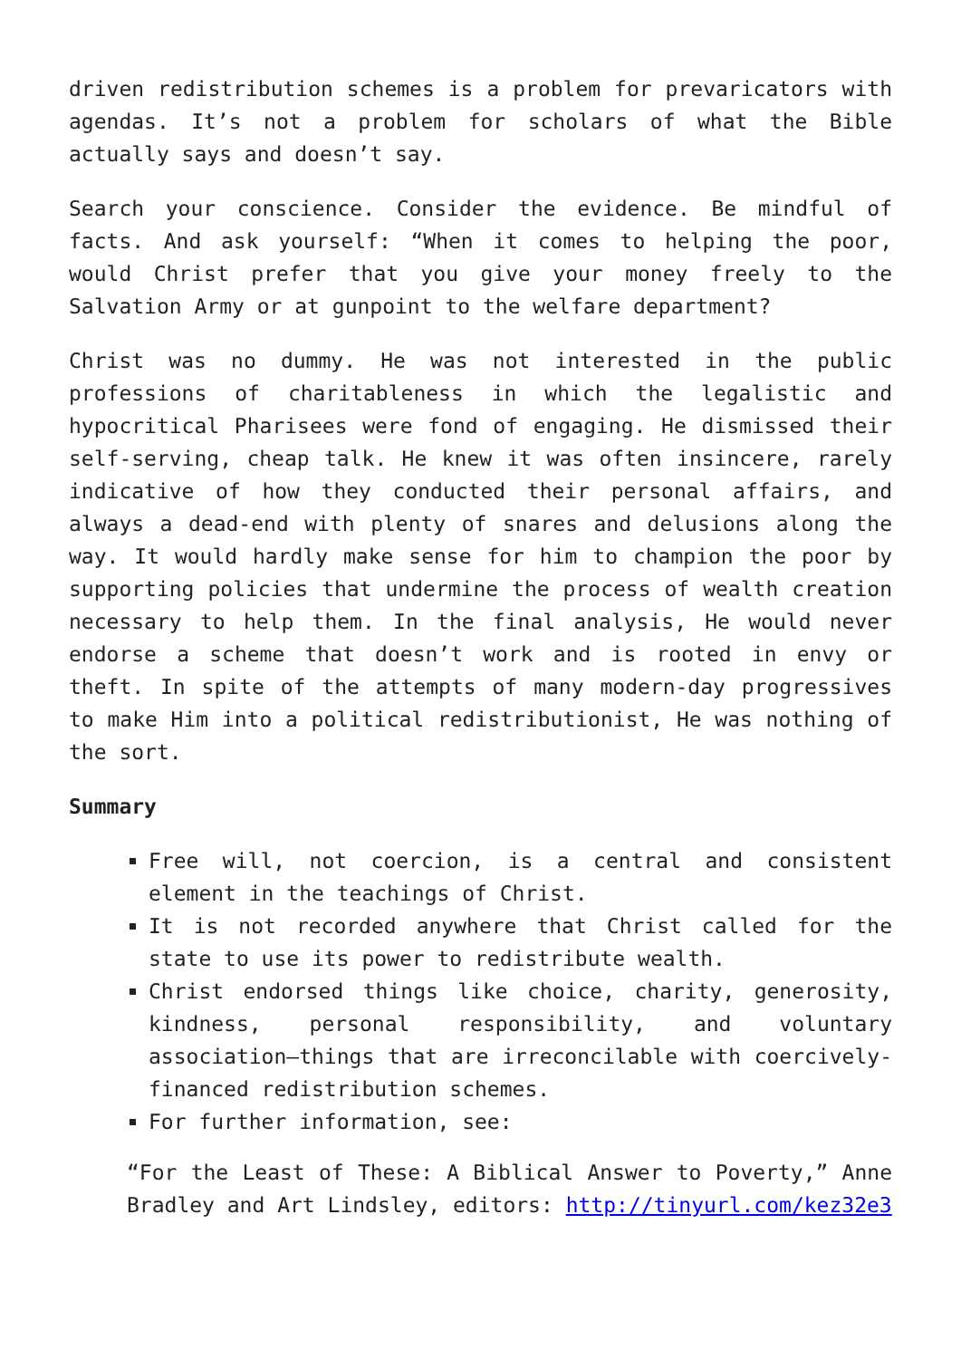driven redistribution schemes is a problem for prevaricators with agendas. It’s not a problem for scholars of what the Bible actually says and doesn’t say.
Search your conscience. Consider the evidence. Be mindful of facts. And ask yourself: “When it comes to helping the poor, would Christ prefer that you give your money freely to the Salvation Army or at gunpoint to the welfare department?
Christ was no dummy. He was not interested in the public professions of charitableness in which the legalistic and hypocritical Pharisees were fond of engaging. He dismissed their self-serving, cheap talk. He knew it was often insincere, rarely indicative of how they conducted their personal affairs, and always a dead-end with plenty of snares and delusions along the way. It would hardly make sense for him to champion the poor by supporting policies that undermine the process of wealth creation necessary to help them. In the final analysis, He would never endorse a scheme that doesn’t work and is rooted in envy or theft. In spite of the attempts of many modern-day progressives to make Him into a political redistributionist, He was nothing of the sort.
Summary
Free will, not coercion, is a central and consistent element in the teachings of Christ.
It is not recorded anywhere that Christ called for the state to use its power to redistribute wealth.
Christ endorsed things like choice, charity, generosity, kindness, personal responsibility, and voluntary association—things that are irreconcilable with coercively-financed redistribution schemes.
For further information, see:
“For the Least of These: A Biblical Answer to Poverty,” Anne Bradley and Art Lindsley, editors: http://tinyurl.com/kez32e3